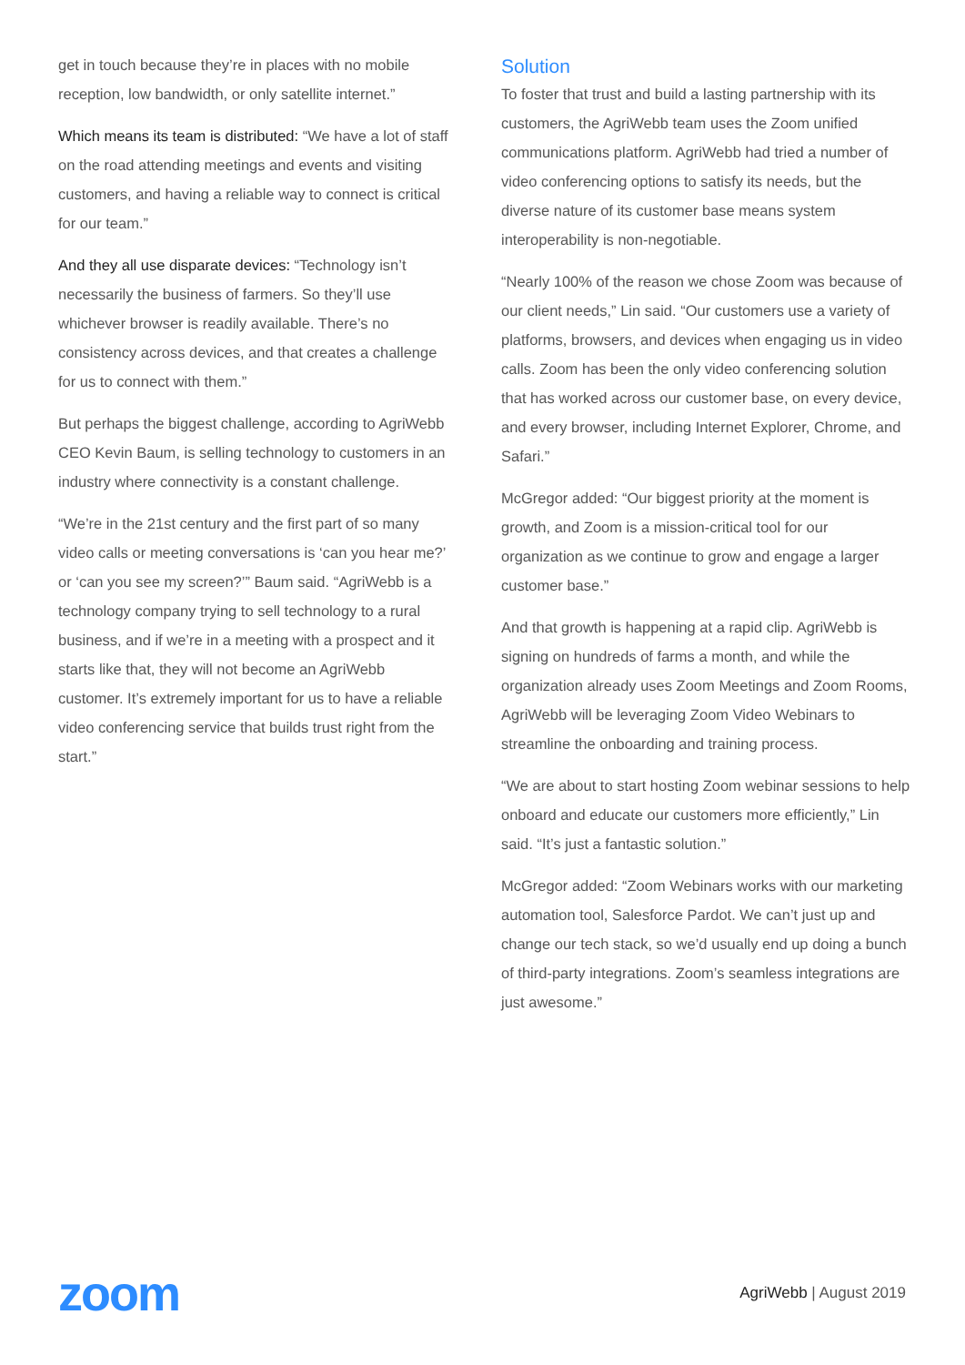get in touch because they’re in places with no mobile reception, low bandwidth, or only satellite internet.”
Which means its team is distributed: “We have a lot of staff on the road attending meetings and events and visiting customers, and having a reliable way to connect is critical for our team.”
And they all use disparate devices: “Technology isn’t necessarily the business of farmers. So they’ll use whichever browser is readily available. There’s no consistency across devices, and that creates a challenge for us to connect with them.”
But perhaps the biggest challenge, according to AgriWebb CEO Kevin Baum, is selling technology to customers in an industry where connectivity is a constant challenge.
“We’re in the 21st century and the first part of so many video calls or meeting conversations is ‘can you hear me?’ or ‘can you see my screen?’” Baum said. “AgriWebb is a technology company trying to sell technology to a rural business, and if we’re in a meeting with a prospect and it starts like that, they will not become an AgriWebb customer. It’s extremely important for us to have a reliable video conferencing service that builds trust right from the start.”
Solution
To foster that trust and build a lasting partnership with its customers, the AgriWebb team uses the Zoom unified communications platform. AgriWebb had tried a number of video conferencing options to satisfy its needs, but the diverse nature of its customer base means system interoperability is non-negotiable.
“Nearly 100% of the reason we chose Zoom was because of our client needs,” Lin said. “Our customers use a variety of platforms, browsers, and devices when engaging us in video calls. Zoom has been the only video conferencing solution that has worked across our customer base, on every device, and every browser, including Internet Explorer, Chrome, and Safari.”
McGregor added: “Our biggest priority at the moment is growth, and Zoom is a mission-critical tool for our organization as we continue to grow and engage a larger customer base.”
And that growth is happening at a rapid clip. AgriWebb is signing on hundreds of farms a month, and while the organization already uses Zoom Meetings and Zoom Rooms, AgriWebb will be leveraging Zoom Video Webinars to streamline the onboarding and training process.
“We are about to start hosting Zoom webinar sessions to help onboard and educate our customers more efficiently,” Lin said. “It’s just a fantastic solution.”
McGregor added: “Zoom Webinars works with our marketing automation tool, Salesforce Pardot. We can’t just up and change our tech stack, so we’d usually end up doing a bunch of third-party integrations. Zoom’s seamless integrations are just awesome.”
zoom
AgriWebb | August 2019